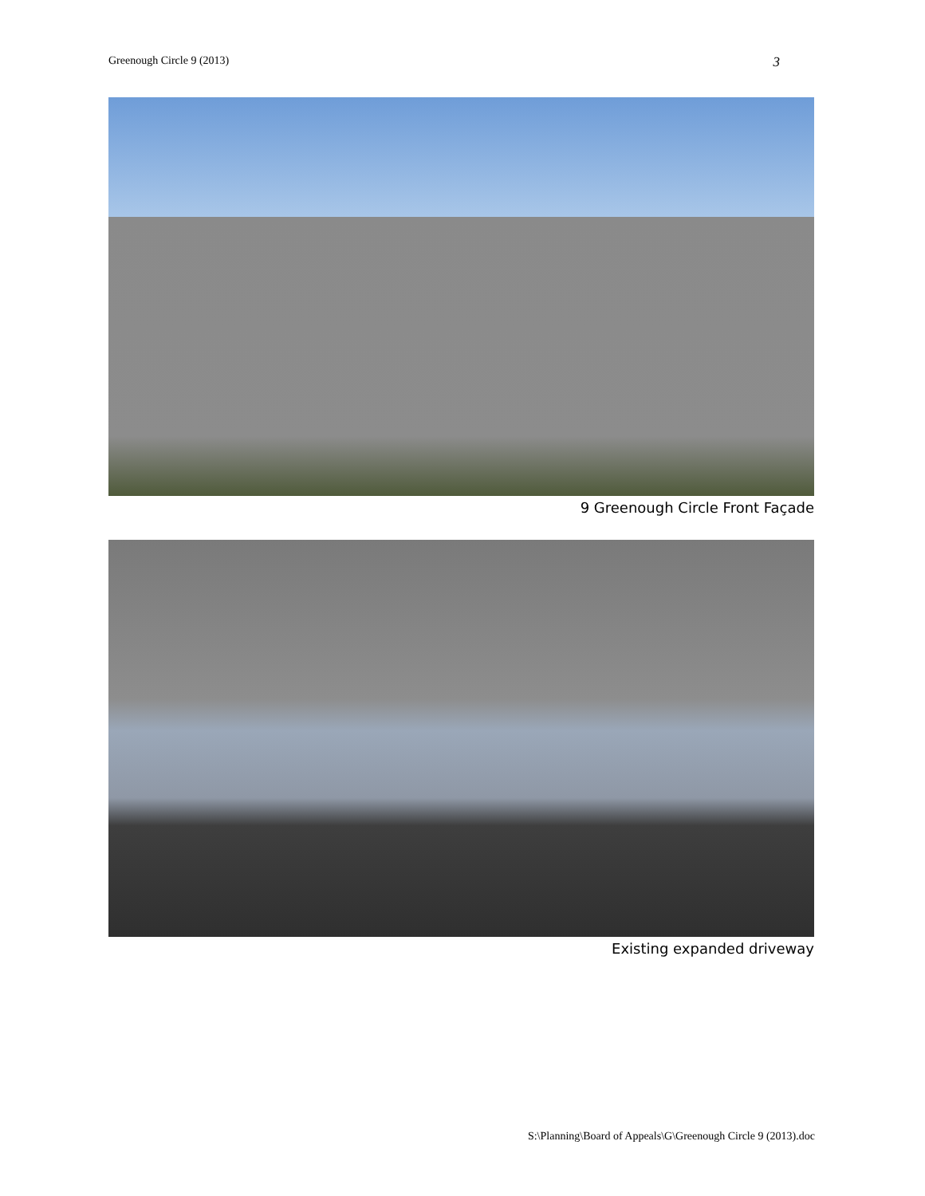Greenough Circle 9 (2013) 3
9 Greenough Circle Front Façade
Existing expanded driveway
S:\Planning\Board of Appeals\G\Greenough Circle 9 (2013).doc